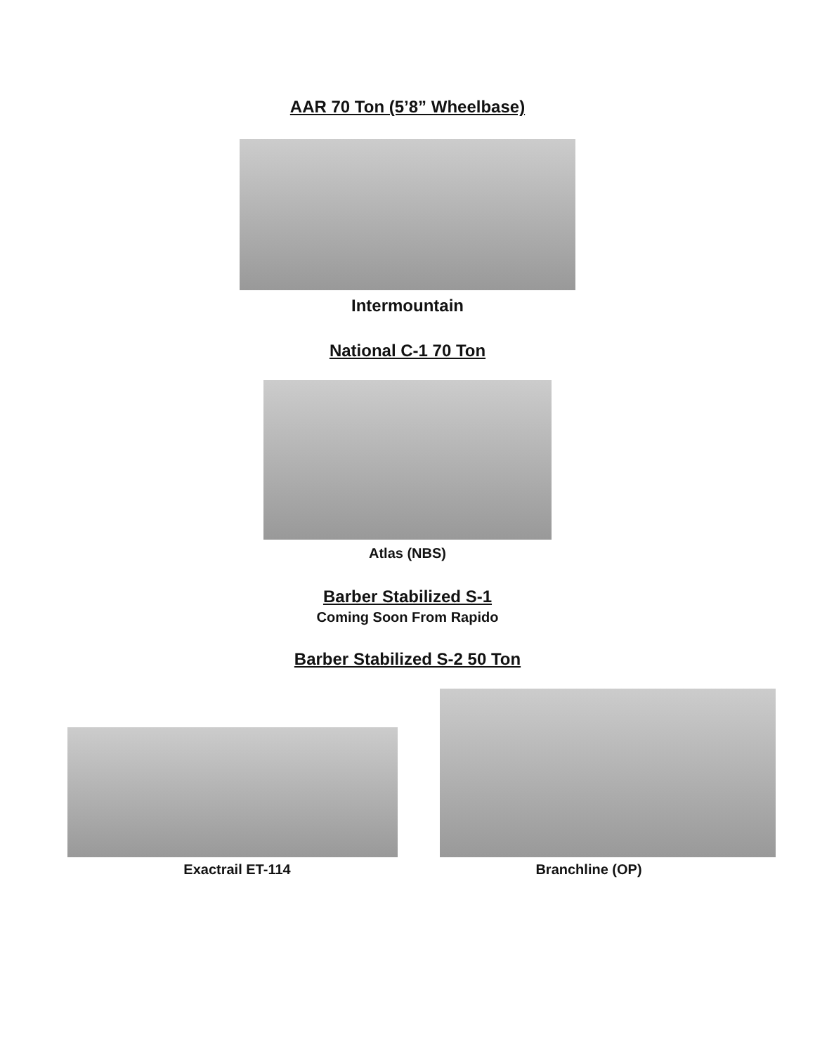AAR 70 Ton (5’8” Wheelbase)
Intermountain
National C-1 70 Ton
Atlas (NBS)
Barber Stabilized S-1
Coming Soon From Rapido
Barber Stabilized S-2 50 Ton
Exactrail ET-114 Branchline (OP)